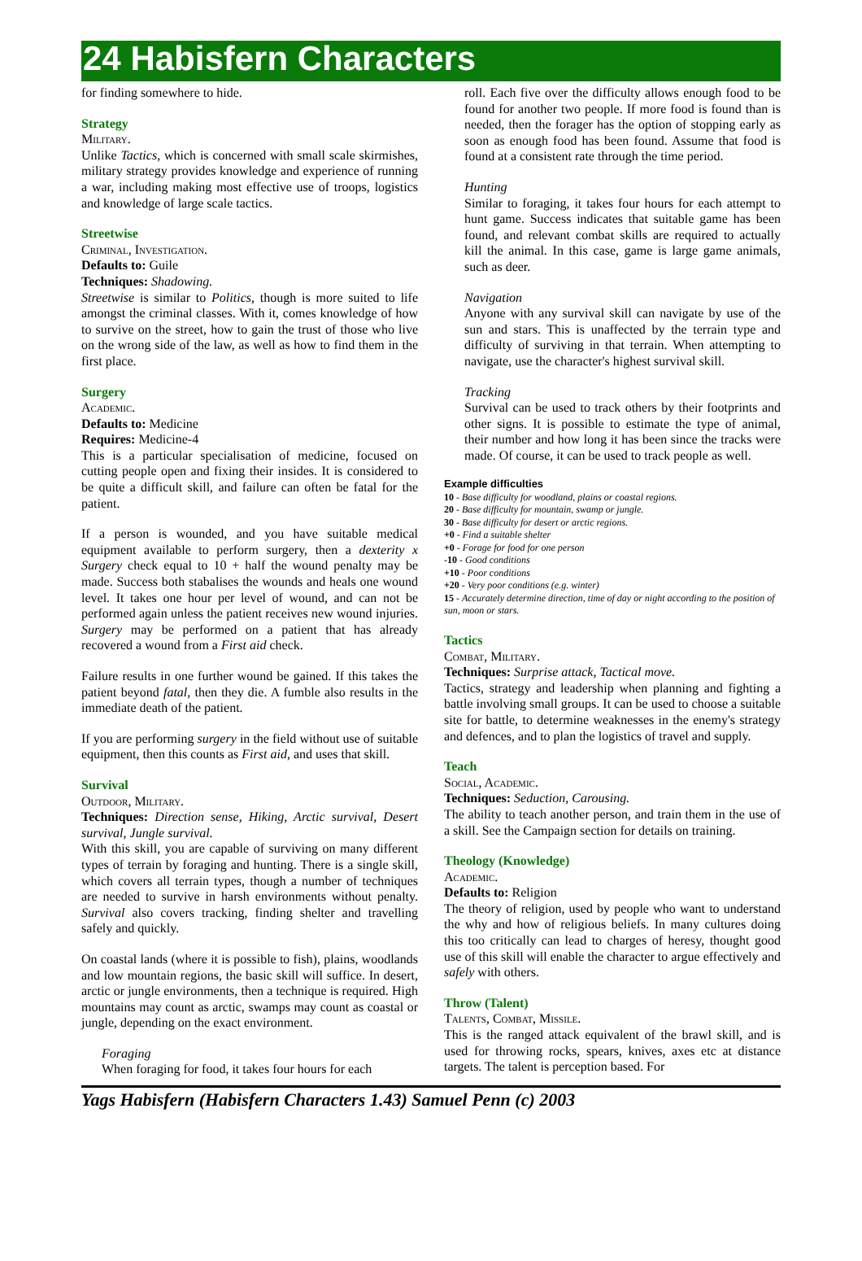24 Habisfern Characters
for finding somewhere to hide.
Strategy
Military.
Unlike Tactics, which is concerned with small scale skirmishes, military strategy provides knowledge and experience of running a war, including making most effective use of troops, logistics and knowledge of large scale tactics.
Streetwise
Criminal, Investigation.
Defaults to: Guile
Techniques: Shadowing.
Streetwise is similar to Politics, though is more suited to life amongst the criminal classes. With it, comes knowledge of how to survive on the street, how to gain the trust of those who live on the wrong side of the law, as well as how to find them in the first place.
Surgery
Academic.
Defaults to: Medicine
Requires: Medicine-4
This is a particular specialisation of medicine, focused on cutting people open and fixing their insides. It is considered to be quite a difficult skill, and failure can often be fatal for the patient.
If a person is wounded, and you have suitable medical equipment available to perform surgery, then a dexterity x Surgery check equal to 10 + half the wound penalty may be made. Success both stabalises the wounds and heals one wound level. It takes one hour per level of wound, and can not be performed again unless the patient receives new wound injuries. Surgery may be performed on a patient that has already recovered a wound from a First aid check.
Failure results in one further wound be gained. If this takes the patient beyond fatal, then they die. A fumble also results in the immediate death of the patient.
If you are performing surgery in the field without use of suitable equipment, then this counts as First aid, and uses that skill.
Survival
Outdoor, Military.
Techniques: Direction sense, Hiking, Arctic survival, Desert survival, Jungle survival.
With this skill, you are capable of surviving on many different types of terrain by foraging and hunting. There is a single skill, which covers all terrain types, though a number of techniques are needed to survive in harsh environments without penalty. Survival also covers tracking, finding shelter and travelling safely and quickly.
On coastal lands (where it is possible to fish), plains, woodlands and low mountain regions, the basic skill will suffice. In desert, arctic or jungle environments, then a technique is required. High mountains may count as arctic, swamps may count as coastal or jungle, depending on the exact environment.
Foraging
When foraging for food, it takes four hours for each
roll. Each five over the difficulty allows enough food to be found for another two people. If more food is found than is needed, then the forager has the option of stopping early as soon as enough food has been found. Assume that food is found at a consistent rate through the time period.
Hunting
Similar to foraging, it takes four hours for each attempt to hunt game. Success indicates that suitable game has been found, and relevant combat skills are required to actually kill the animal. In this case, game is large game animals, such as deer.
Navigation
Anyone with any survival skill can navigate by use of the sun and stars. This is unaffected by the terrain type and difficulty of surviving in that terrain. When attempting to navigate, use the character's highest survival skill.
Tracking
Survival can be used to track others by their footprints and other signs. It is possible to estimate the type of animal, their number and how long it has been since the tracks were made. Of course, it can be used to track people as well.
Example difficulties
10 - Base difficulty for woodland, plains or coastal regions.
20 - Base difficulty for mountain, swamp or jungle.
30 - Base difficulty for desert or arctic regions.
+0 - Find a suitable shelter
+0 - Forage for food for one person
-10 - Good conditions
+10 - Poor conditions
+20 - Very poor conditions (e.g. winter)
15 - Accurately determine direction, time of day or night according to the position of sun, moon or stars.
Tactics
Combat, Military.
Techniques: Surprise attack, Tactical move.
Tactics, strategy and leadership when planning and fighting a battle involving small groups. It can be used to choose a suitable site for battle, to determine weaknesses in the enemy's strategy and defences, and to plan the logistics of travel and supply.
Teach
Social, Academic.
Techniques: Seduction, Carousing.
The ability to teach another person, and train them in the use of a skill. See the Campaign section for details on training.
Theology (Knowledge)
Academic.
Defaults to: Religion
The theory of religion, used by people who want to understand the why and how of religious beliefs. In many cultures doing this too critically can lead to charges of heresy, thought good use of this skill will enable the character to argue effectively and safely with others.
Throw (Talent)
Talents, Combat, Missile.
This is the ranged attack equivalent of the brawl skill, and is used for throwing rocks, spears, knives, axes etc at distance targets. The talent is perception based. For
Yags Habisfern (Habisfern Characters 1.43) Samuel Penn (c) 2003